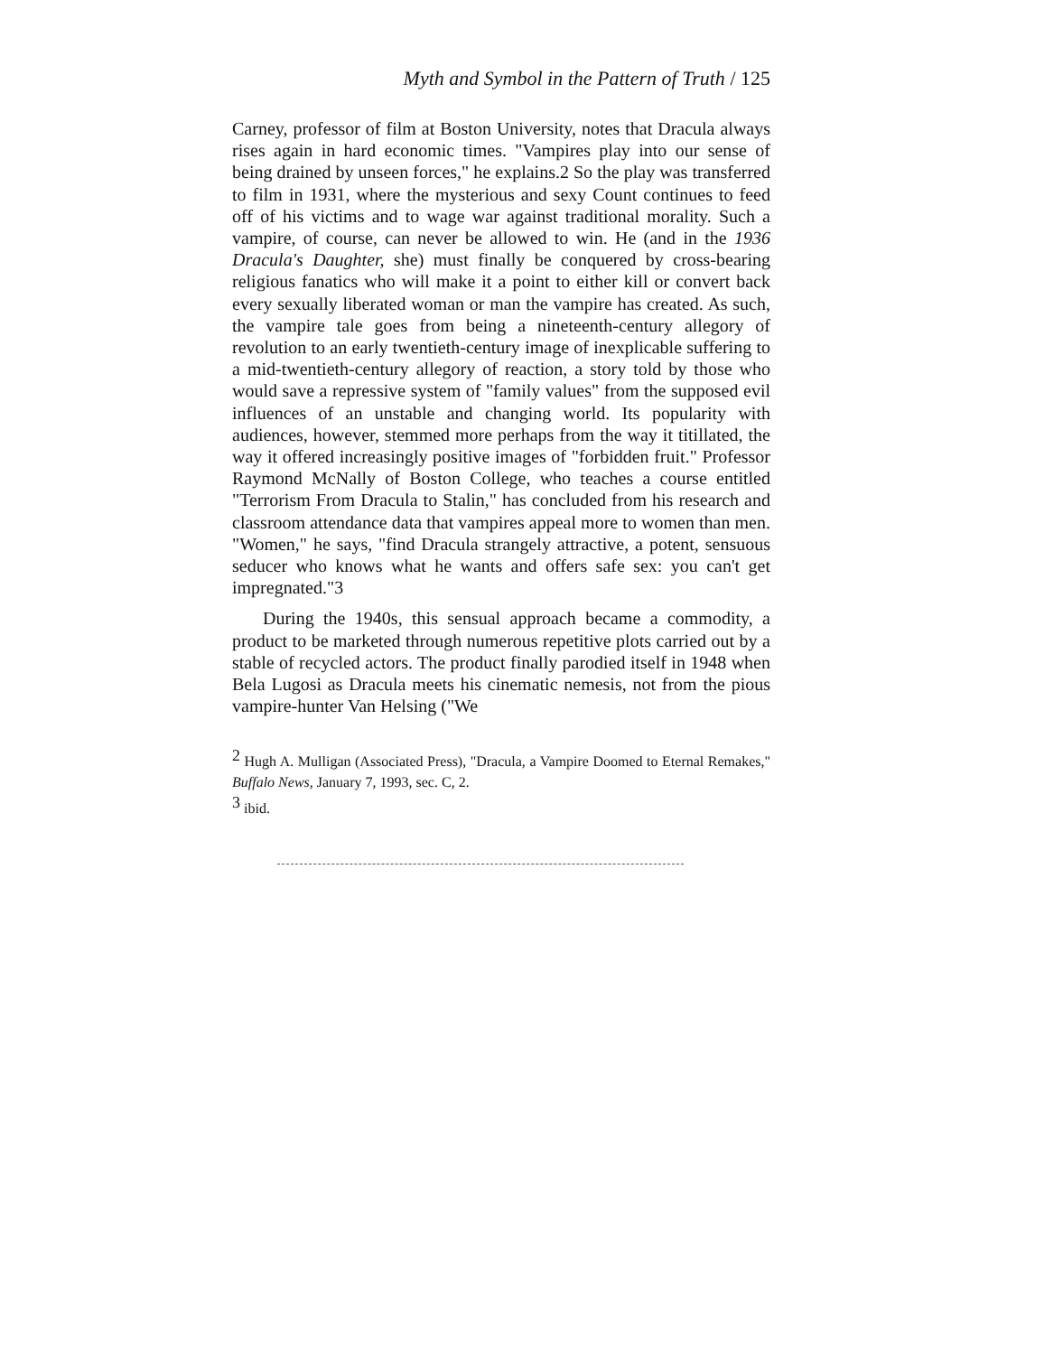Myth and Symbol in the Pattern of Truth / 125
Carney, professor of film at Boston University, notes that Dracula always rises again in hard economic times. "Vampires play into our sense of being drained by unseen forces," he explains.2 So the play was transferred to film in 1931, where the mysterious and sexy Count continues to feed off of his victims and to wage war against traditional morality. Such a vampire, of course, can never be allowed to win. He (and in the 1936 Dracula's Daughter, she) must finally be conquered by cross-bearing religious fanatics who will make it a point to either kill or convert back every sexually liberated woman or man the vampire has created. As such, the vampire tale goes from being a nineteenth-century allegory of revolution to an early twentieth-century image of inexplicable suffering to a mid-twentieth-century allegory of reaction, a story told by those who would save a repressive system of "family values" from the supposed evil influences of an unstable and changing world. Its popularity with audiences, however, stemmed more perhaps from the way it titillated, the way it offered increasingly positive images of "forbidden fruit." Professor Raymond McNally of Boston College, who teaches a course entitled "Terrorism From Dracula to Stalin," has concluded from his research and classroom attendance data that vampires appeal more to women than men. "Women," he says, "find Dracula strangely attractive, a potent, sensuous seducer who knows what he wants and offers safe sex: you can't get impregnated."3
During the 1940s, this sensual approach became a commodity, a product to be marketed through numerous repetitive plots carried out by a stable of recycled actors. The product finally parodied itself in 1948 when Bela Lugosi as Dracula meets his cinematic nemesis, not from the pious vampire-hunter Van Helsing ("We
<sup>2</sup> Hugh A. Mulligan (Associated Press), "Dracula, a Vampire Doomed to Eternal Remakes," Buffalo News, January 7, 1993, sec. C, 2.
<sup>3</sup> ibid.